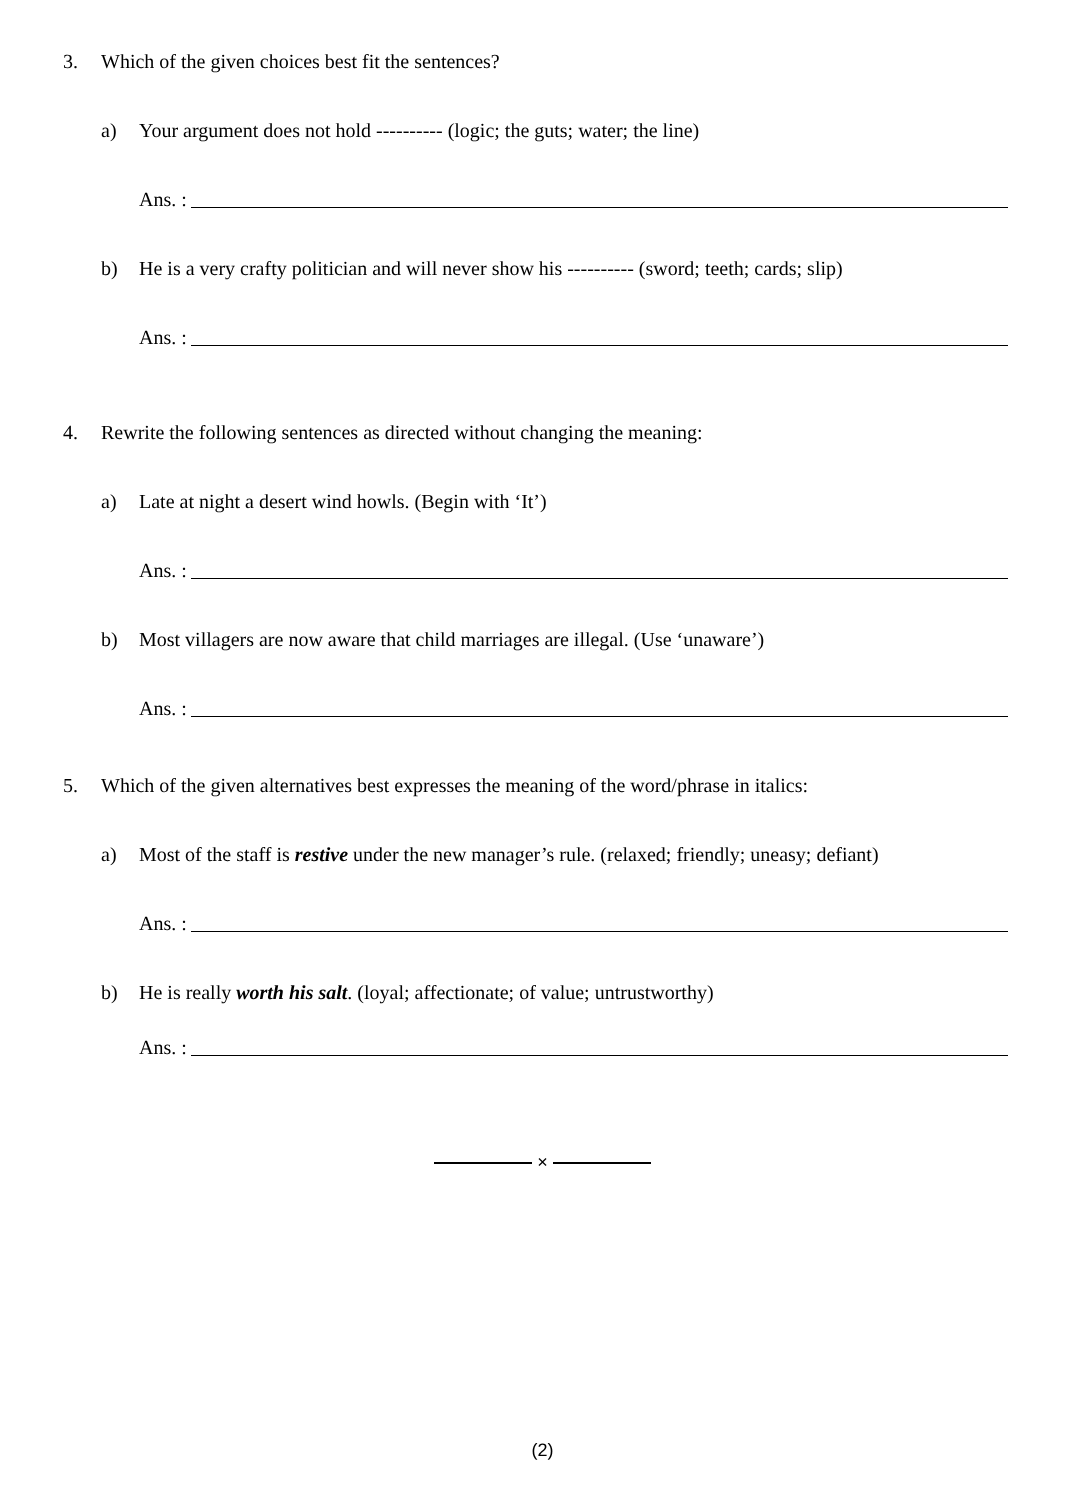3. Which of the given choices best fit the sentences?
a) Your argument does not hold ---------- (logic; the guts; water; the line)
Ans. :
b) He is a very crafty politician and will never show his ---------- (sword; teeth; cards; slip)
Ans. :
4. Rewrite the following sentences as directed without changing the meaning:
a) Late at night a desert wind howls. (Begin with ‘It’)
Ans. :
b) Most villagers are now aware that child marriages are illegal. (Use ‘unaware’)
Ans. :
5. Which of the given alternatives best expresses the meaning of the word/phrase in italics:
a) Most of the staff is restive under the new manager’s rule. (relaxed; friendly; uneasy; defiant)
Ans. :
b) He is really worth his salt. (loyal; affectionate; of value; untrustworthy)
Ans. :
×
(2)